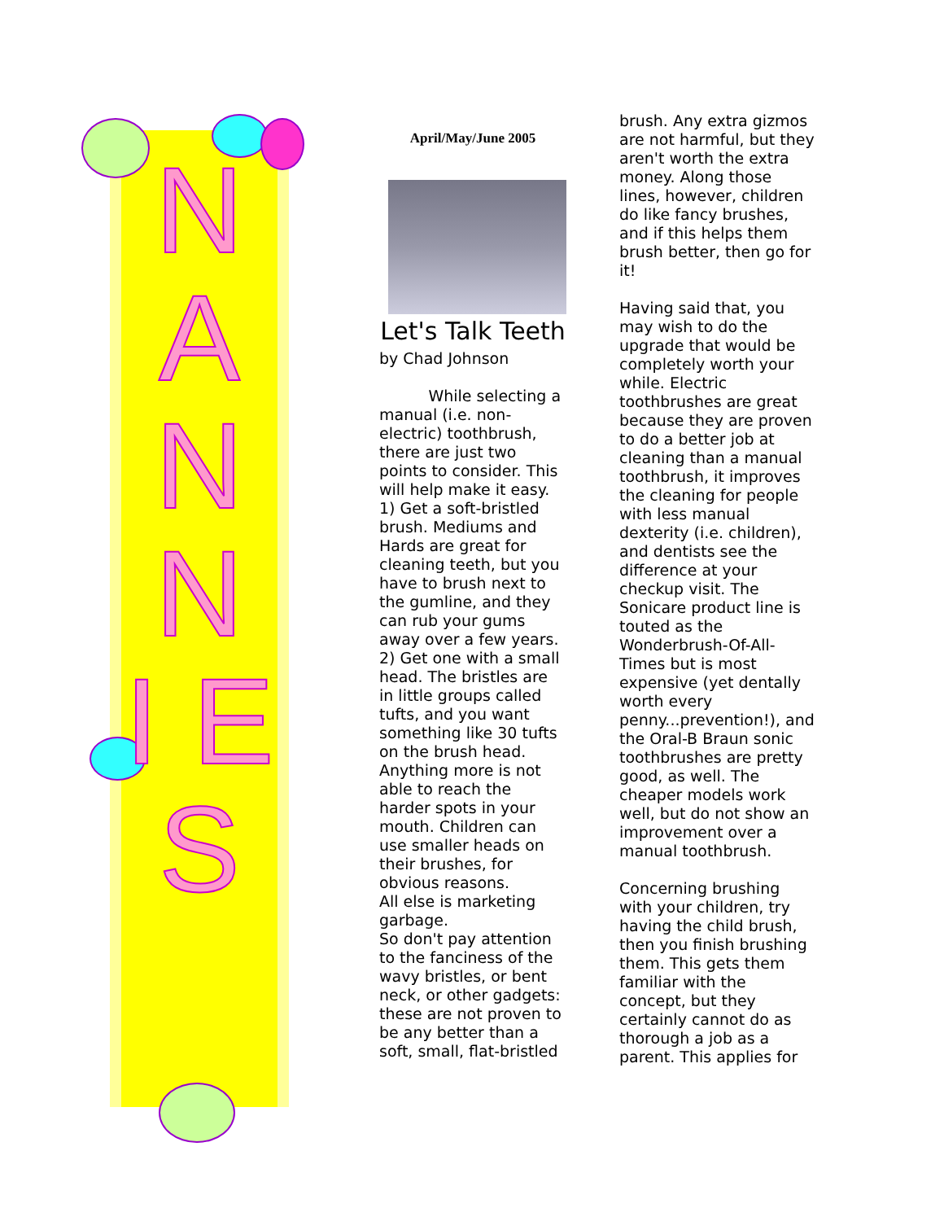N A N N I E S
April/May/June 2005
Let's Talk Teeth
by Chad Johnson
While selecting a manual (i.e. non-electric) toothbrush, there are just two points to consider. This will help make it easy.
1) Get a soft-bristled brush. Mediums and Hards are great for cleaning teeth, but you have to brush next to the gumline, and they can rub your gums away over a few years.
2) Get one with a small head. The bristles are in little groups called tufts, and you want something like 30 tufts on the brush head. Anything more is not able to reach the harder spots in your mouth. Children can use smaller heads on their brushes, for obvious reasons.
All else is marketing garbage.
So don't pay attention to the fanciness of the wavy bristles, or bent neck, or other gadgets: these are not proven to be any better than a soft, small, flat-bristled
brush. Any extra gizmos are not harmful, but they aren't worth the extra money. Along those lines, however, children do like fancy brushes, and if this helps them brush better, then go for it!
Having said that, you may wish to do the upgrade that would be completely worth your while. Electric toothbrushes are great because they are proven to do a better job at cleaning than a manual toothbrush, it improves the cleaning for people with less manual dexterity (i.e. children), and dentists see the difference at your checkup visit. The Sonicare product line is touted as the Wonderbrush-Of-All-Times but is most expensive (yet dentally worth every penny...prevention!), and the Oral-B Braun sonic toothbrushes are pretty good, as well. The cheaper models work well, but do not show an improvement over a manual toothbrush.
Concerning brushing with your children, try having the child brush, then you finish brushing them. This gets them familiar with the concept, but they certainly cannot do as thorough a job as a parent. This applies for